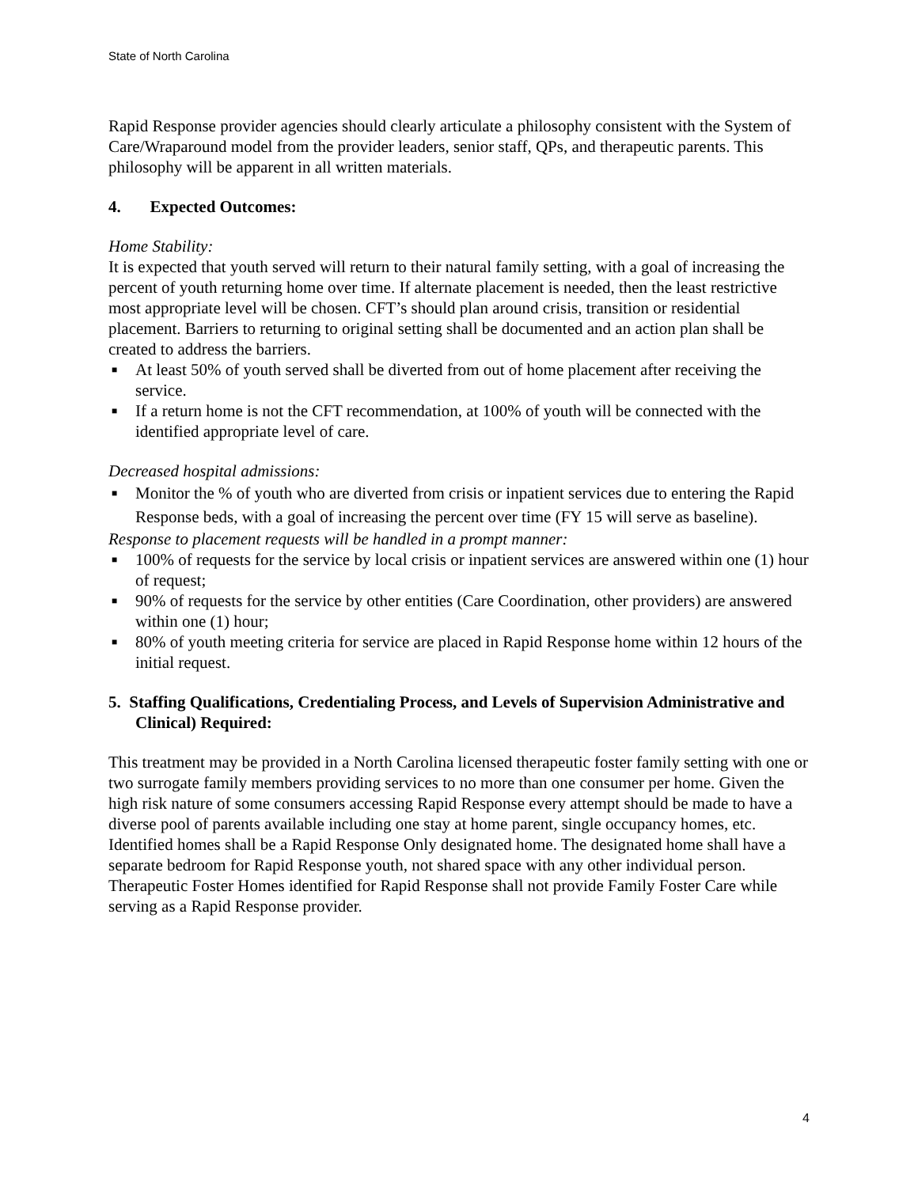State of North Carolina
Rapid Response provider agencies should clearly articulate a philosophy consistent with the System of Care/Wraparound model from the provider leaders, senior staff, QPs, and therapeutic parents. This philosophy will be apparent in all written materials.
4. Expected Outcomes:
Home Stability:
It is expected that youth served will return to their natural family setting, with a goal of increasing the percent of youth returning home over time. If alternate placement is needed, then the least restrictive most appropriate level will be chosen. CFT’s should plan around crisis, transition or residential placement. Barriers to returning to original setting shall be documented and an action plan shall be created to address the barriers.
■ At least 50% of youth served shall be diverted from out of home placement after receiving the service.
■ If a return home is not the CFT recommendation, at 100% of youth will be connected with the identified appropriate level of care.
Decreased hospital admissions:
■ Monitor the % of youth who are diverted from crisis or inpatient services due to entering the Rapid Response beds, with a goal of increasing the percent over time (FY 15 will serve as baseline).
Response to placement requests will be handled in a prompt manner:
■ 100% of requests for the service by local crisis or inpatient services are answered within one (1) hour of request;
■ 90% of requests for the service by other entities (Care Coordination, other providers) are answered within one (1) hour;
■ 80% of youth meeting criteria for service are placed in Rapid Response home within 12 hours of the initial request.
5. Staffing Qualifications, Credentialing Process, and Levels of Supervision Administrative and Clinical) Required:
This treatment may be provided in a North Carolina licensed therapeutic foster family setting with one or two surrogate family members providing services to no more than one consumer per home. Given the high risk nature of some consumers accessing Rapid Response every attempt should be made to have a diverse pool of parents available including one stay at home parent, single occupancy homes, etc. Identified homes shall be a Rapid Response Only designated home. The designated home shall have a separate bedroom for Rapid Response youth, not shared space with any other individual person. Therapeutic Foster Homes identified for Rapid Response shall not provide Family Foster Care while serving as a Rapid Response provider.
4